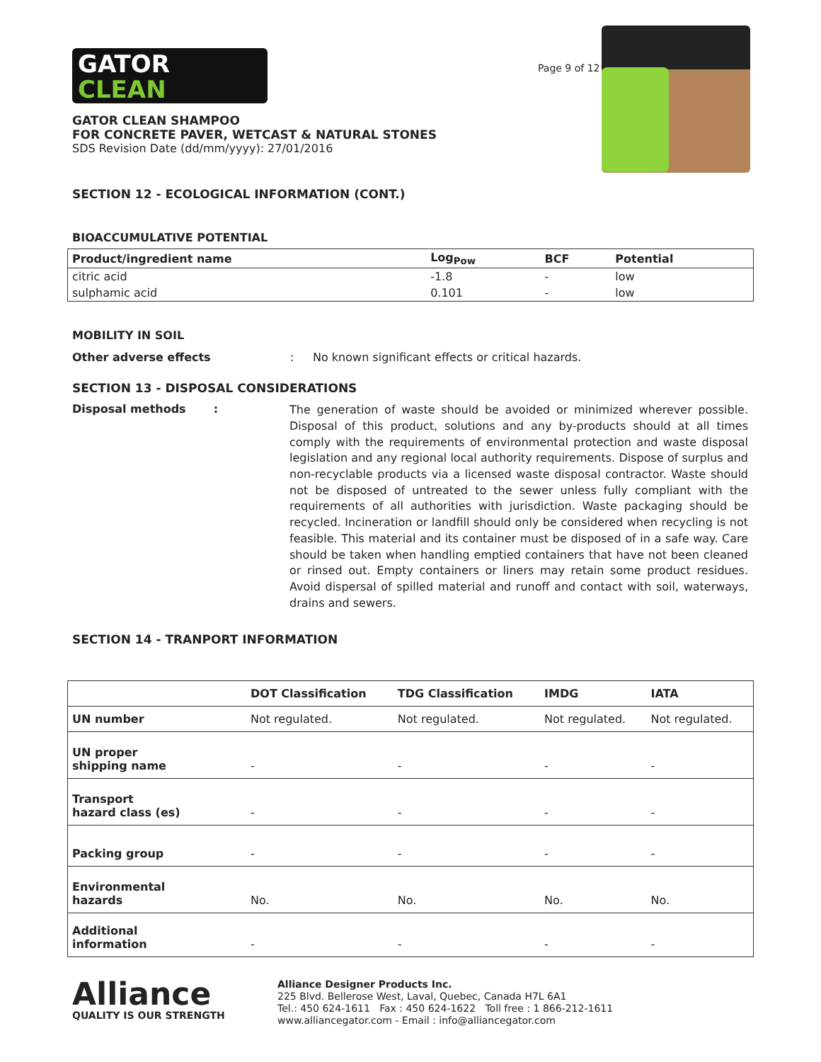GATOR
CLEAN
Page 9 of 12
GATOR CLEAN SHAMPOO
FOR CONCRETE PAVER, WETCAST & NATURAL STONES
SDS Revision Date (dd/mm/yyyy): 27/01/2016
SECTION 12 - ECOLOGICAL INFORMATION (CONT.)
BIOACCUMULATIVE POTENTIAL
| Product/ingredient name | Log<sub>Pow</sub> | BCF | Potential |
| --- | --- | --- | --- |
| citric acid | -1.8 | - | low |
| sulphamic acid | 0.101 | - | low |
MOBILITY IN SOIL
Other adverse effects : No known significant effects or critical hazards.
SECTION 13 - DISPOSAL CONSIDERATIONS
Disposal methods :
The generation of waste should be avoided or minimized wherever possible. Disposal of this product, solutions and any by-products should at all times comply with the requirements of environmental protection and waste disposal legislation and any regional local authority requirements. Dispose of surplus and non-recyclable products via a licensed waste disposal contractor. Waste should not be disposed of untreated to the sewer unless fully compliant with the requirements of all authorities with jurisdiction. Waste packaging should be recycled. Incineration or landfill should only be considered when recycling is not feasible. This material and its container must be disposed of in a safe way. Care should be taken when handling emptied containers that have not been cleaned or rinsed out. Empty containers or liners may retain some product residues. Avoid dispersal of spilled material and runoff and contact with soil, waterways, drains and sewers.
SECTION 14 - TRANPORT INFORMATION
| | DOT Classification | TDG Classification | IMDG | IATA |
| --- | --- | --- | --- | --- |
| UN number | Not regulated. | Not regulated. | Not regulated. | Not regulated. |
| UN proper shipping name | - | - | - | - |
| Transport hazard class (es) | - | - | - | - |
| Packing group | - | - | - | - |
| Environmental hazards | No. | No. | No. | No. |
| Additional information | - | - | - | - |
Alliance
QUALITY IS OUR STRENGTH
Alliance Designer Products Inc.
225 Blvd. Bellerose West, Laval, Quebec, Canada H7L 6A1
Tel.: 450 624-1611 Fax : 450 624-1622 Toll free : 1 866-212-1611
www.alliancegator.com - Email : info@alliancegator.com